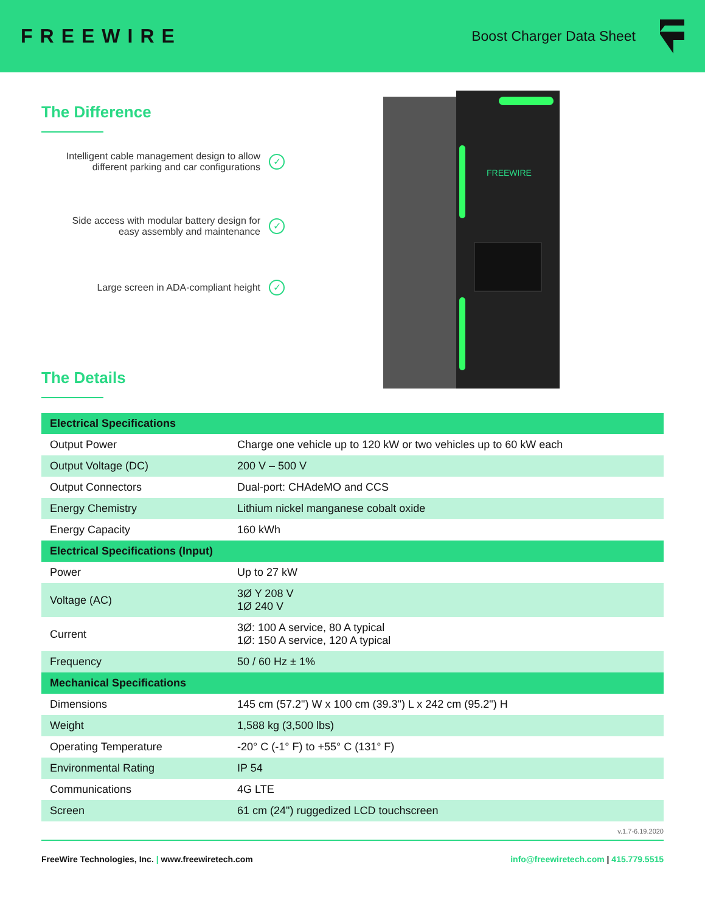FREEWIRE
Boost Charger Data Sheet
The Difference
Intelligent cable management design to allow
different parking and car configurations ✓
Side access with modular battery design for
easy assembly and maintenance ✓
Large screen in ADA-compliant height ✓
The Details
FREEWIRE
| Electrical Specifications | |
| --- | --- |
| Output Power | Charge one vehicle up to 120 kW or two vehicles up to 60 kW each |
| Output Voltage (DC) | 200 V – 500 V |
| Output Connectors | Dual-port: CHAdeMO and CCS |
| Energy Chemistry | Lithium nickel manganese cobalt oxide |
| Energy Capacity | 160 kWh |
| Electrical Specifications (Input) | |
| Power | Up to 27 kW |
| Voltage (AC) | 3Ø Y 208 V 1Ø 240 V |
| Current | 3Ø: 100 A service, 80 A typical 1Ø: 150 A service, 120 A typical |
| Frequency | 50 / 60 Hz ± 1% |
| Mechanical Specifications | |
| Dimensions | 145 cm (57.2") W x 100 cm (39.3") L x 242 cm (95.2") H |
| Weight | 1,588 kg (3,500 lbs) |
| Operating Temperature | -20° C (-1° F) to +55° C (131° F) |
| Environmental Rating | IP 54 |
| Communications | 4G LTE |
| Screen | 61 cm (24") ruggedized LCD touchscreen |
v.1.7-6.19.2020
FreeWire Technologies, Inc. | www.freewiretech.com info@freewiretech.com | 415.779.5515